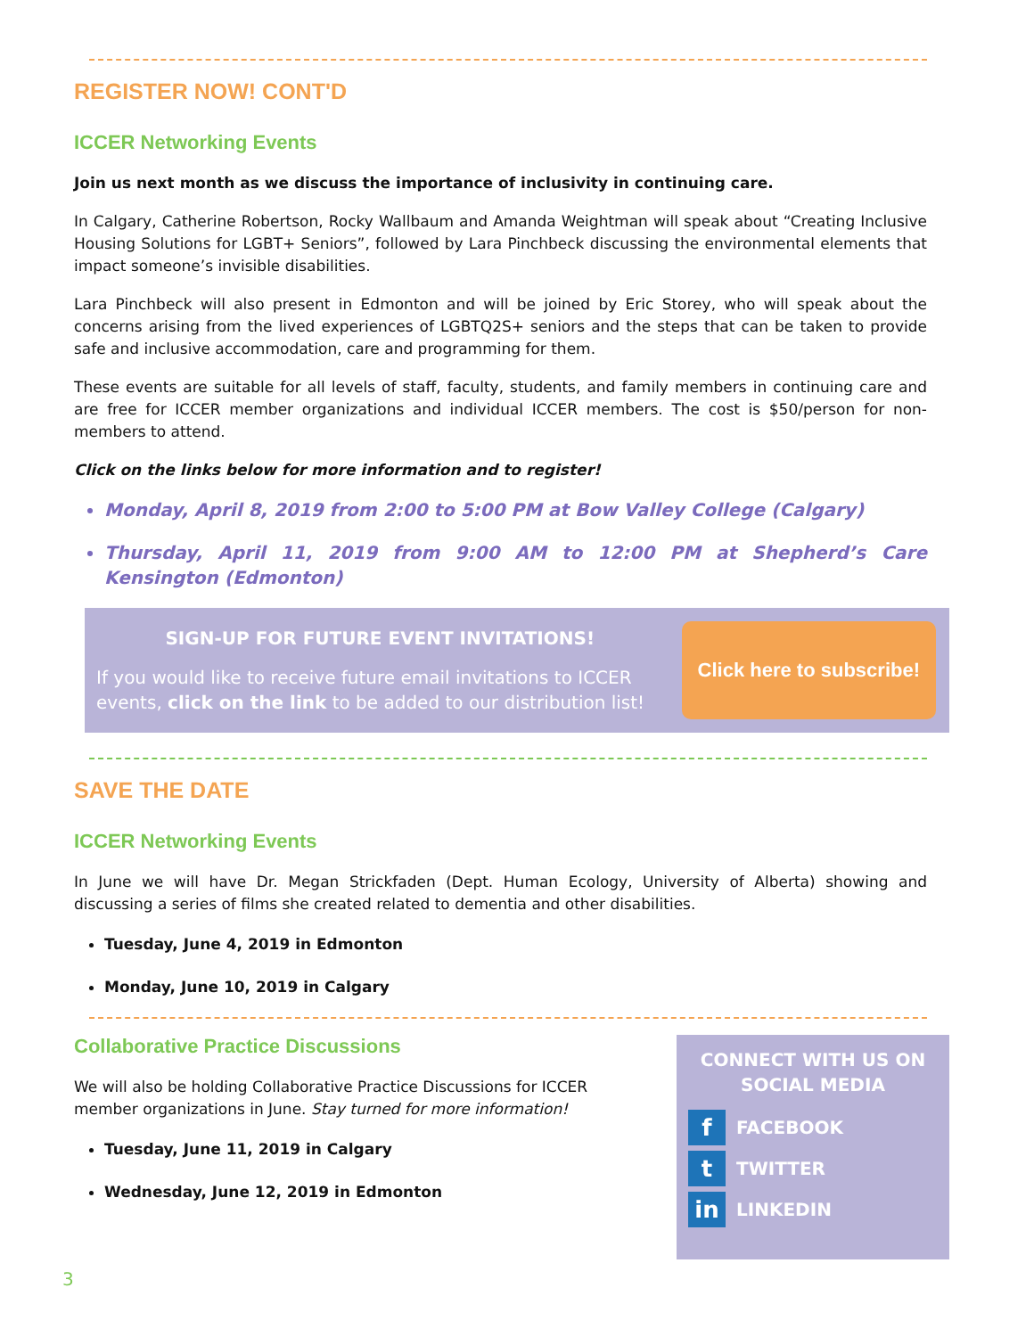REGISTER NOW! CONT'D
ICCER Networking Events
Join us next month as we discuss the importance of inclusivity in continuing care.
In Calgary, Catherine Robertson, Rocky Wallbaum and Amanda Weightman will speak about “Creating Inclusive Housing Solutions for LGBT+ Seniors”, followed by Lara Pinchbeck discussing the environmental elements that impact someone’s invisible disabilities.
Lara Pinchbeck will also present in Edmonton and will be joined by Eric Storey, who will speak about the concerns arising from the lived experiences of LGBTQ2S+ seniors and the steps that can be taken to provide safe and inclusive accommodation, care and programming for them.
These events are suitable for all levels of staff, faculty, students, and family members in continuing care and are free for ICCER member organizations and individual ICCER members. The cost is $50/person for non-members to attend.
Click on the links below for more information and to register!
Monday, April 8, 2019 from 2:00 to 5:00 PM at Bow Valley College (Calgary)
Thursday, April 11, 2019 from 9:00 AM to 12:00 PM at Shepherd’s Care Kensington (Edmonton)
SIGN-UP FOR FUTURE EVENT INVITATIONS!
If you would like to receive future email invitations to ICCER events, click on the link to be added to our distribution list!
Click here to subscribe!
SAVE THE DATE
ICCER Networking Events
In June we will have Dr. Megan Strickfaden (Dept. Human Ecology, University of Alberta) showing and discussing a series of films she created related to dementia and other disabilities.
Tuesday, June 4, 2019 in Edmonton
Monday, June 10, 2019 in Calgary
Collaborative Practice Discussions
We will also be holding Collaborative Practice Discussions for ICCER member organizations in June. Stay turned for more information!
Tuesday, June 11, 2019 in Calgary
Wednesday, June 12, 2019 in Edmonton
CONNECT WITH US ON
SOCIAL MEDIA
f FACEBOOK
t TWITTER
in LINKEDIN
3